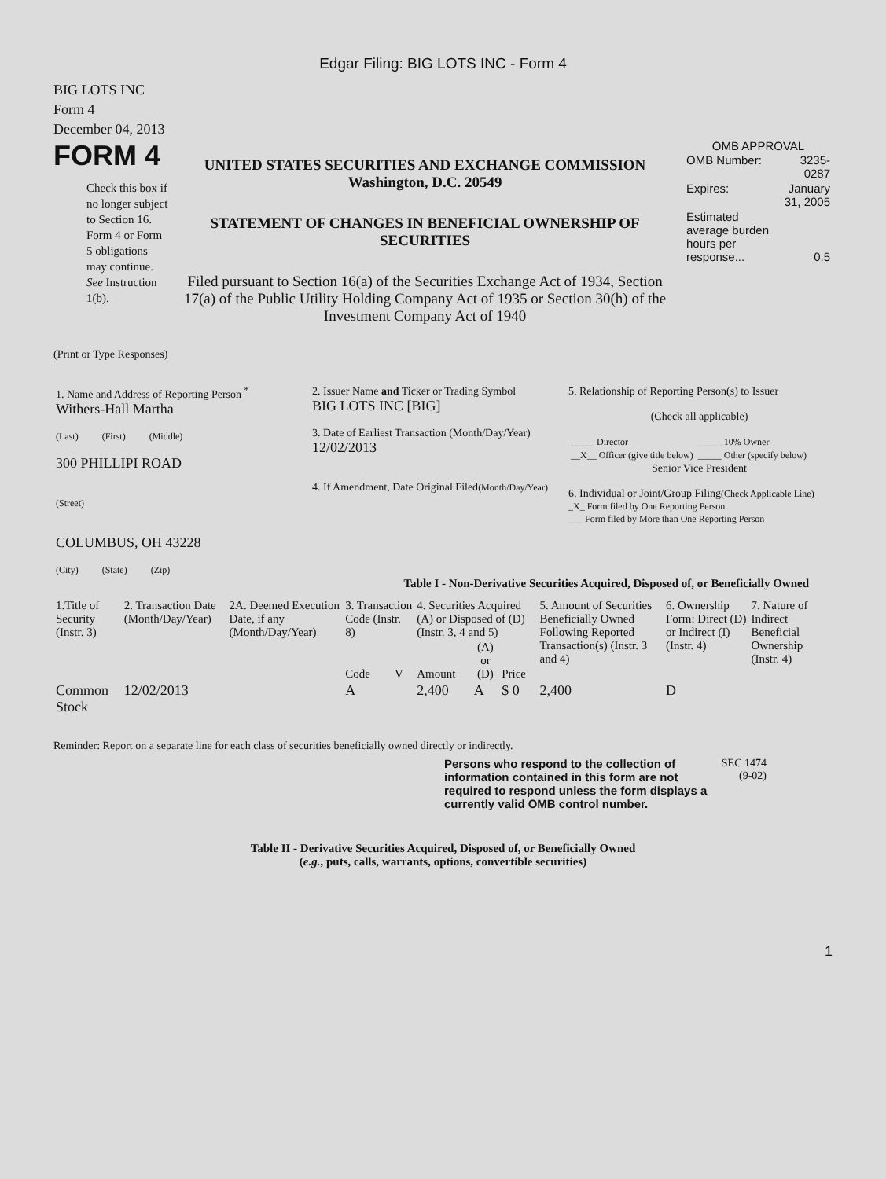Edgar Filing: BIG LOTS INC - Form 4
BIG LOTS INC
Form 4
December 04, 2013
FORM 4
Check this box if no longer subject to Section 16. Form 4 or Form 5 obligations may continue. See Instruction 1(b).
UNITED STATES SECURITIES AND EXCHANGE COMMISSION
Washington, D.C. 20549
STATEMENT OF CHANGES IN BENEFICIAL OWNERSHIP OF SECURITIES
Filed pursuant to Section 16(a) of the Securities Exchange Act of 1934, Section 17(a) of the Public Utility Holding Company Act of 1935 or Section 30(h) of the Investment Company Act of 1940
OMB APPROVAL
| OMB Number: | 3235-0287 |
| Expires: | January 31, 2005 |
| Estimated average burden hours per response... | 0.5 |
(Print or Type Responses)
| 1. Name and Address of Reporting Person <sup>*</sup> Withers-Hall Martha (Last) (First) (Middle) 300 PHILLIPI ROAD (Street) COLUMBUS, OH 43228 (City) (State) (Zip) | 2. Issuer Name and Ticker or Trading Symbol BIG LOTS INC [BIG] 3. Date of Earliest Transaction (Month/Day/Year) 12/02/2013 4. If Amendment, Date Original Filed (Month/Day/Year) | 5. Relationship of Reporting Person(s) to Issuer (Check all applicable) / _____ Director / _____ 10% Owner / / __X__ Officer (give title below) / _____ Other (specify below) / Senior Vice President 6. Individual or Joint/Group Filing (Check Applicable Line) _X_ Form filed by One Reporting Person ___ Form filed by More than One Reporting Person |
Table I - Non-Derivative Securities Acquired, Disposed of, or Beneficially Owned
| 1.Title of Security (Instr. 3) | 2. Transaction Date (Month/Day/Year) | 2A. Deemed Execution Date, if any (Month/Day/Year) | 3. Transaction Code (Instr. 8) | | 4. Securities Acquired (A) or Disposed of (D) (Instr. 3, 4 and 5) | | | 5. Amount of Securities Beneficially Owned Following Reported Transaction(s) (Instr. 3 and 4) | 6. Ownership Form: Direct (D) or Indirect (I) (Instr. 4) | 7. Nature of Indirect Beneficial Ownership (Instr. 4) |
| --- | --- | --- | --- | --- | --- | --- | --- | --- | --- | --- |
| | | | Code | V | Amount | (A) or (D) | Price | | | |
| Common Stock | 12/02/2013 | | A | | 2,400 | A | $ 0 | 2,400 | D | |
Reminder: Report on a separate line for each class of securities beneficially owned directly or indirectly.
Persons who respond to the collection of information contained in this form are not required to respond unless the form displays a currently valid OMB control number.
SEC 1474
(9-02)
Table II - Derivative Securities Acquired, Disposed of, or Beneficially Owned
(e.g., puts, calls, warrants, options, convertible securities)
1